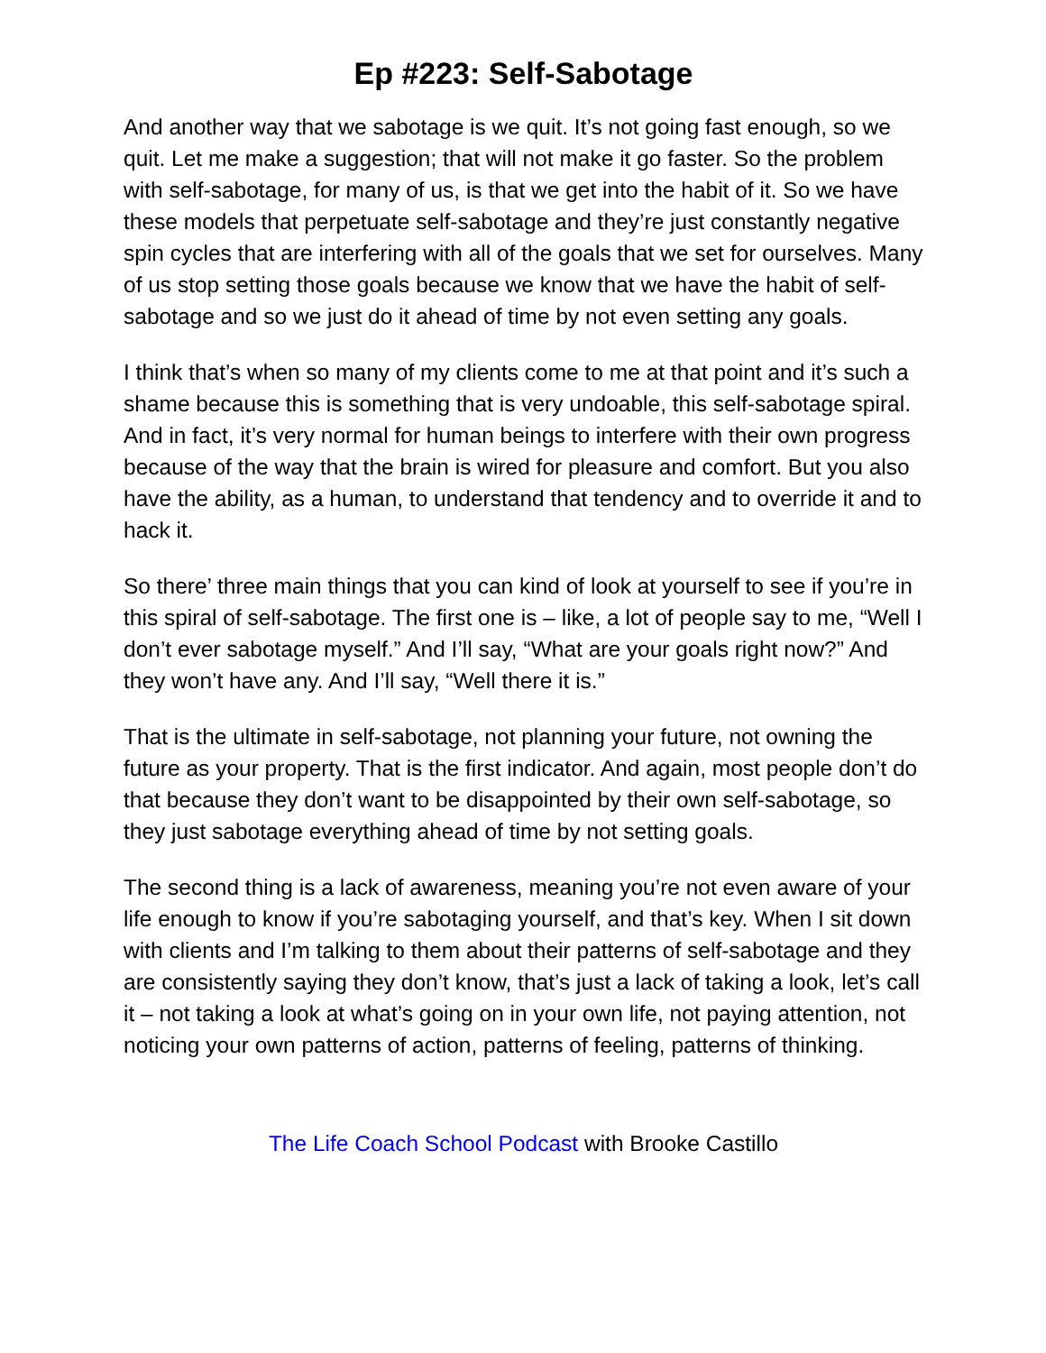Ep #223: Self-Sabotage
And another way that we sabotage is we quit. It’s not going fast enough, so we quit. Let me make a suggestion; that will not make it go faster. So the problem with self-sabotage, for many of us, is that we get into the habit of it. So we have these models that perpetuate self-sabotage and they’re just constantly negative spin cycles that are interfering with all of the goals that we set for ourselves. Many of us stop setting those goals because we know that we have the habit of self-sabotage and so we just do it ahead of time by not even setting any goals.
I think that’s when so many of my clients come to me at that point and it’s such a shame because this is something that is very undoable, this self-sabotage spiral. And in fact, it’s very normal for human beings to interfere with their own progress because of the way that the brain is wired for pleasure and comfort. But you also have the ability, as a human, to understand that tendency and to override it and to hack it.
So there’ three main things that you can kind of look at yourself to see if you’re in this spiral of self-sabotage. The first one is – like, a lot of people say to me, “Well I don’t ever sabotage myself.” And I’ll say, “What are your goals right now?” And they won’t have any. And I’ll say, “Well there it is.”
That is the ultimate in self-sabotage, not planning your future, not owning the future as your property. That is the first indicator. And again, most people don’t do that because they don’t want to be disappointed by their own self-sabotage, so they just sabotage everything ahead of time by not setting goals.
The second thing is a lack of awareness, meaning you’re not even aware of your life enough to know if you’re sabotaging yourself, and that’s key. When I sit down with clients and I’m talking to them about their patterns of self-sabotage and they are consistently saying they don’t know, that’s just a lack of taking a look, let’s call it – not taking a look at what’s going on in your own life, not paying attention, not noticing your own patterns of action, patterns of feeling, patterns of thinking.
The Life Coach School Podcast with Brooke Castillo